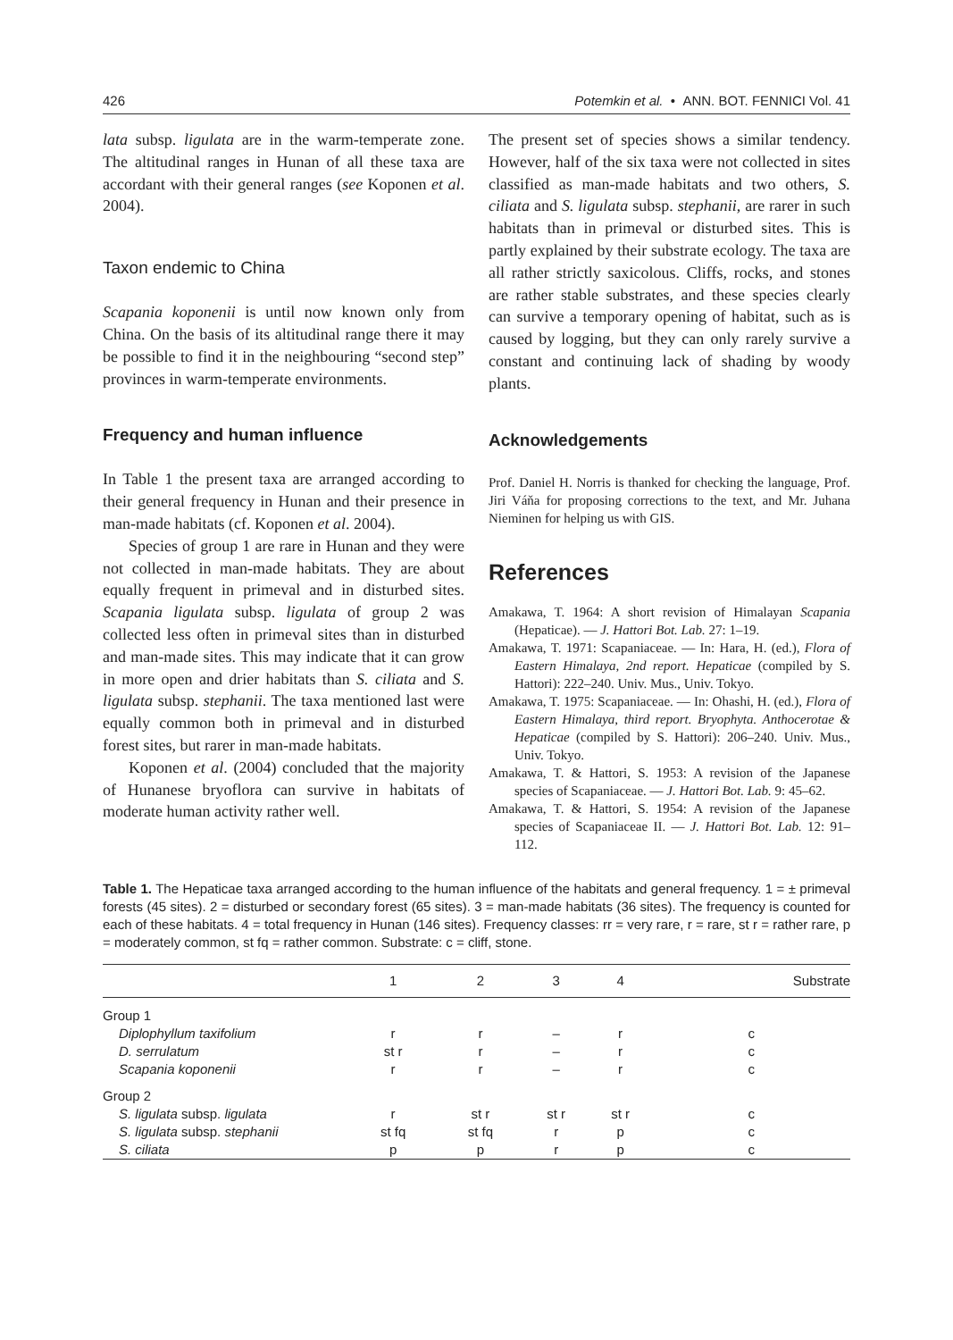426 Potemkin et al. • ANN. BOT. FENNICI Vol. 41
lata subsp. ligulata are in the warm-temperate zone. The altitudinal ranges in Hunan of all these taxa are accordant with their general ranges (see Koponen et al. 2004).
Taxon endemic to China
Scapania koponenii is until now known only from China. On the basis of its altitudinal range there it may be possible to find it in the neighbouring “second step” provinces in warm-temperate environments.
Frequency and human influence
In Table 1 the present taxa are arranged according to their general frequency in Hunan and their presence in man-made habitats (cf. Koponen et al. 2004).
Species of group 1 are rare in Hunan and they were not collected in man-made habitats. They are about equally frequent in primeval and in disturbed sites. Scapania ligulata subsp. ligulata of group 2 was collected less often in primeval sites than in disturbed and man-made sites. This may indicate that it can grow in more open and drier habitats than S. ciliata and S. ligulata subsp. stephanii. The taxa mentioned last were equally common both in primeval and in disturbed forest sites, but rarer in man-made habitats.
Koponen et al. (2004) concluded that the majority of Hunanese bryoflora can survive in habitats of moderate human activity rather well.
The present set of species shows a similar tendency. However, half of the six taxa were not collected in sites classified as man-made habitats and two others, S. ciliata and S. ligulata subsp. stephanii, are rarer in such habitats than in primeval or disturbed sites. This is partly explained by their substrate ecology. The taxa are all rather strictly saxicolous. Cliffs, rocks, and stones are rather stable substrates, and these species clearly can survive a temporary opening of habitat, such as is caused by logging, but they can only rarely survive a constant and continuing lack of shading by woody plants.
Acknowledgements
Prof. Daniel H. Norris is thanked for checking the language, Prof. Jiri Váňa for proposing corrections to the text, and Mr. Juhana Nieminen for helping us with GIS.
References
Amakawa, T. 1964: A short revision of Himalayan Scapania (Hepaticae). — J. Hattori Bot. Lab. 27: 1–19.
Amakawa, T. 1971: Scapaniaceae. — In: Hara, H. (ed.), Flora of Eastern Himalaya, 2nd report. Hepaticae (compiled by S. Hattori): 222–240. Univ. Mus., Univ. Tokyo.
Amakawa, T. 1975: Scapaniaceae. — In: Ohashi, H. (ed.), Flora of Eastern Himalaya, third report. Bryophyta. Anthocerotae & Hepaticae (compiled by S. Hattori): 206–240. Univ. Mus., Univ. Tokyo.
Amakawa, T. & Hattori, S. 1953: A revision of the Japanese species of Scapaniaceae. — J. Hattori Bot. Lab. 9: 45–62.
Amakawa, T. & Hattori, S. 1954: A revision of the Japanese species of Scapaniaceae II. — J. Hattori Bot. Lab. 12: 91–112.
Table 1. The Hepaticae taxa arranged according to the human influence of the habitats and general frequency. 1 = ± primeval forests (45 sites). 2 = disturbed or secondary forest (65 sites). 3 = man-made habitats (36 sites). The frequency is counted for each of these habitats. 4 = total frequency in Hunan (146 sites). Frequency classes: rr = very rare, r = rare, st r = rather rare, p = moderately common, st fq = rather common. Substrate: c = cliff, stone.
| | 1 | 2 | 3 | 4 | Substrate |
| --- | --- | --- | --- | --- | --- |
| Group 1 | | | | | |
| Diplophyllum taxifolium | r | r | – | r | c |
| D. serrulatum | st r | r | – | r | c |
| Scapania koponenii | r | r | – | r | c |
| Group 2 | | | | | |
| S. ligulata subsp. ligulata | r | st r | st r | st r | c |
| S. ligulata subsp. stephanii | st fq | st fq | r | p | c |
| S. ciliata | p | p | r | p | c |